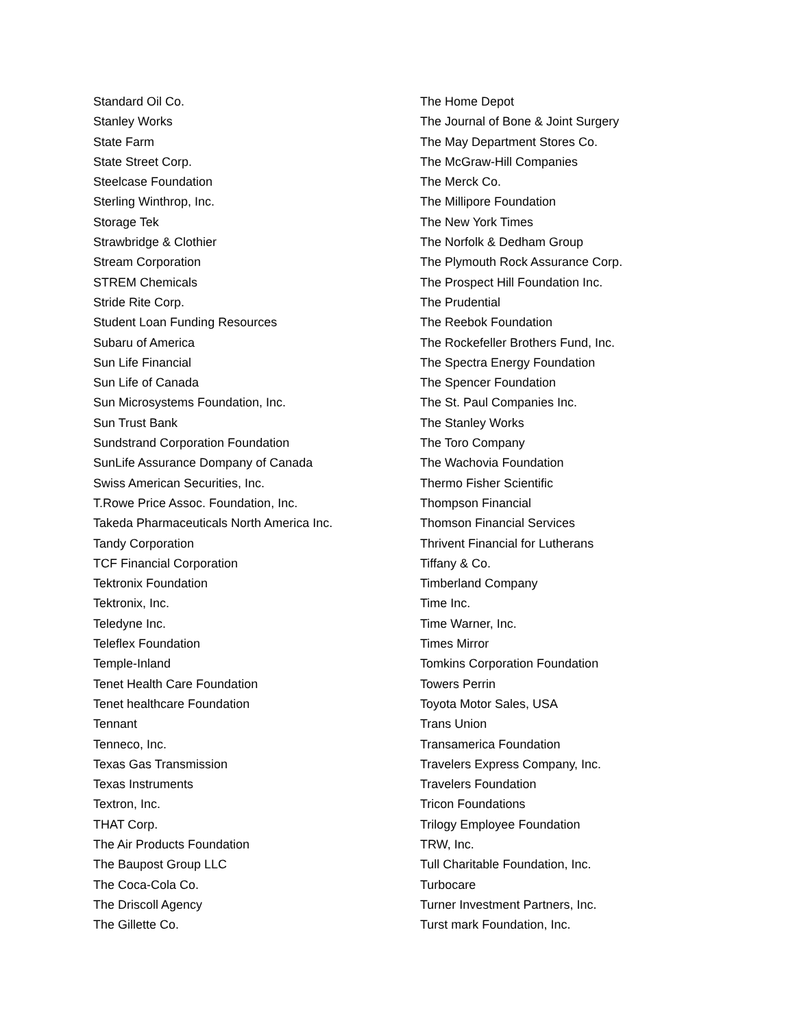Standard Oil Co.
Stanley Works
State Farm
State Street Corp.
Steelcase Foundation
Sterling Winthrop, Inc.
Storage Tek
Strawbridge & Clothier
Stream Corporation
STREM Chemicals
Stride Rite Corp.
Student Loan Funding Resources
Subaru of America
Sun Life Financial
Sun Life of Canada
Sun Microsystems Foundation, Inc.
Sun Trust Bank
Sundstrand Corporation Foundation
SunLife Assurance Dompany of Canada
Swiss American Securities, Inc.
T.Rowe Price Assoc. Foundation, Inc.
Takeda Pharmaceuticals North America Inc.
Tandy Corporation
TCF Financial Corporation
Tektronix Foundation
Tektronix, Inc.
Teledyne Inc.
Teleflex Foundation
Temple-Inland
Tenet Health Care Foundation
Tenet healthcare Foundation
Tennant
Tenneco, Inc.
Texas Gas Transmission
Texas Instruments
Textron, Inc.
THAT Corp.
The Air Products Foundation
The Baupost Group LLC
The Coca-Cola Co.
The Driscoll Agency
The Gillette Co.
The Home Depot
The Journal of Bone & Joint Surgery
The May Department Stores Co.
The McGraw-Hill Companies
The Merck Co.
The Millipore Foundation
The New York Times
The Norfolk & Dedham Group
The Plymouth Rock Assurance Corp.
The Prospect Hill Foundation Inc.
The Prudential
The Reebok Foundation
The Rockefeller Brothers Fund, Inc.
The Spectra Energy Foundation
The Spencer Foundation
The St. Paul Companies Inc.
The Stanley Works
The Toro Company
The Wachovia Foundation
Thermo Fisher Scientific
Thompson Financial
Thomson Financial Services
Thrivent Financial for Lutherans
Tiffany & Co.
Timberland Company
Time Inc.
Time Warner, Inc.
Times Mirror
Tomkins Corporation Foundation
Towers Perrin
Toyota Motor Sales, USA
Trans Union
Transamerica Foundation
Travelers Express Company, Inc.
Travelers Foundation
Tricon Foundations
Trilogy Employee Foundation
TRW, Inc.
Tull Charitable Foundation, Inc.
Turbocare
Turner Investment Partners, Inc.
Turst mark Foundation, Inc.